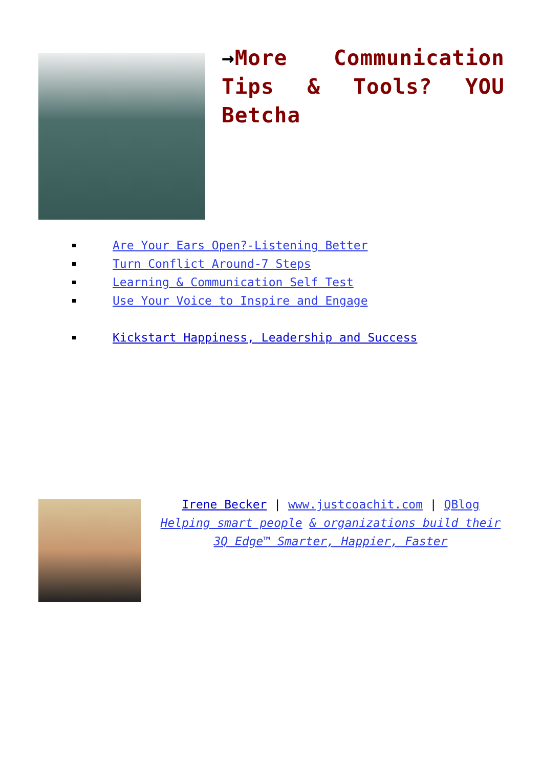→More Communication Tips & Tools? YOU Betcha
Are Your Ears Open?-Listening Better
Turn Conflict Around-7 Steps
Learning & Communication Self Test
Use Your Voice to Inspire and Engage
Kickstart Happiness, Leadership and Success
Irene Becker | www.justcoachit.com | QBlog
Helping smart people & organizations build their 3Q Edge™ Smarter, Happier, Faster